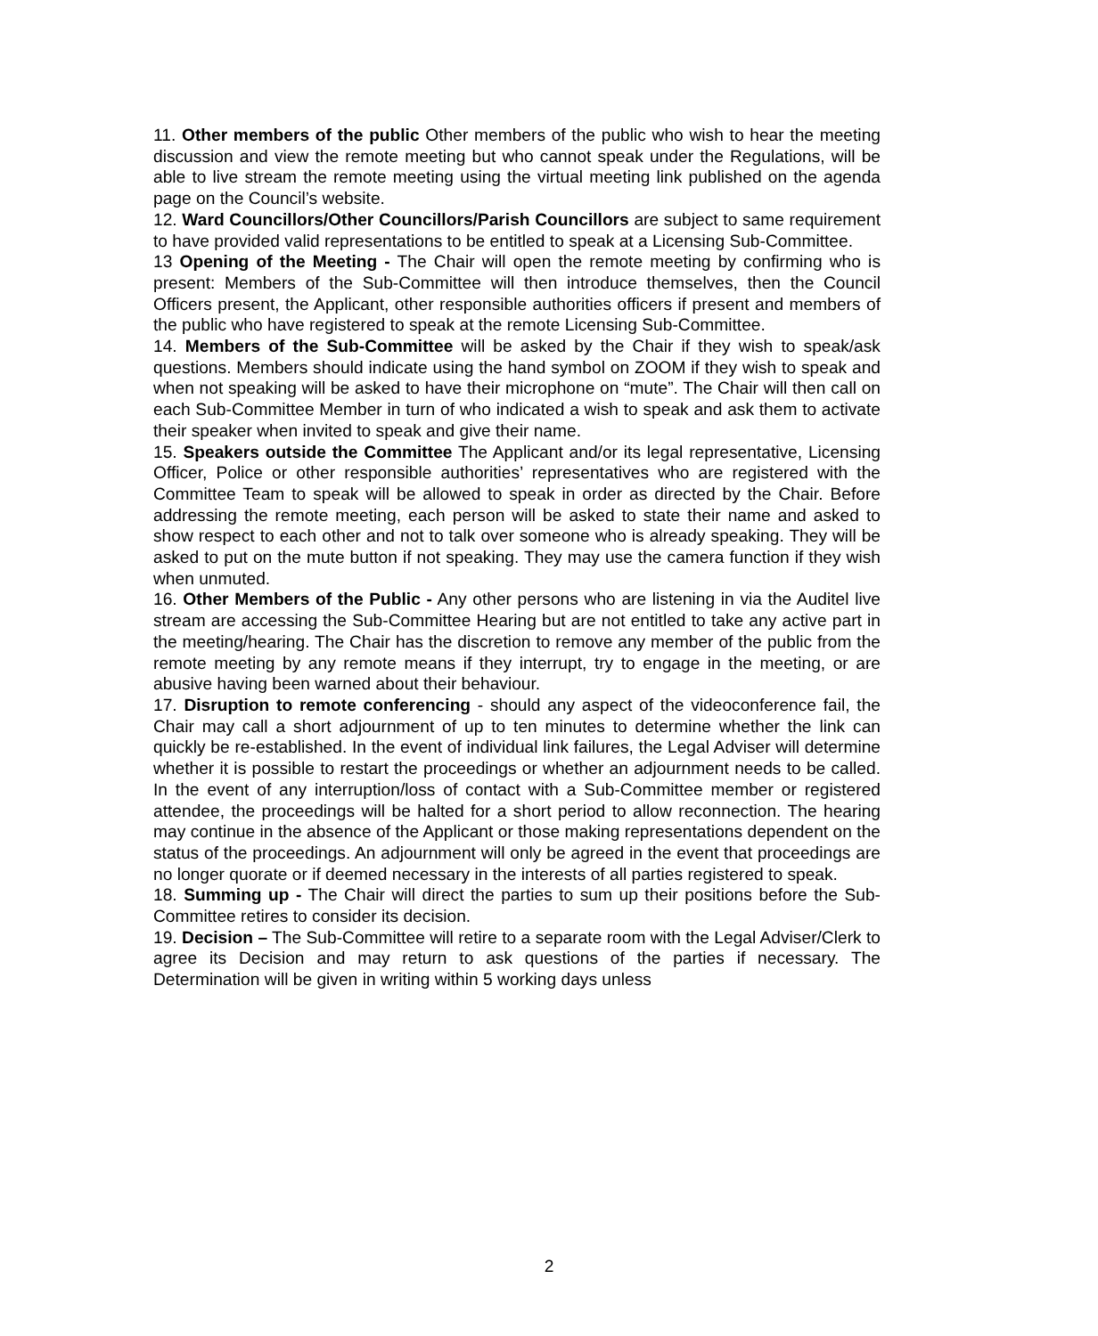11. Other members of the public Other members of the public who wish to hear the meeting discussion and view the remote meeting but who cannot speak under the Regulations, will be able to live stream the remote meeting using the virtual meeting link published on the agenda page on the Council’s website.
12. Ward Councillors/Other Councillors/Parish Councillors are subject to same requirement to have provided valid representations to be entitled to speak at a Licensing Sub-Committee.
13 Opening of the Meeting - The Chair will open the remote meeting by confirming who is present: Members of the Sub-Committee will then introduce themselves, then the Council Officers present, the Applicant, other responsible authorities officers if present and members of the public who have registered to speak at the remote Licensing Sub-Committee.
14. Members of the Sub-Committee will be asked by the Chair if they wish to speak/ask questions. Members should indicate using the hand symbol on ZOOM if they wish to speak and when not speaking will be asked to have their microphone on “mute”. The Chair will then call on each Sub-Committee Member in turn of who indicated a wish to speak and ask them to activate their speaker when invited to speak and give their name.
15. Speakers outside the Committee The Applicant and/or its legal representative, Licensing Officer, Police or other responsible authorities’ representatives who are registered with the Committee Team to speak will be allowed to speak in order as directed by the Chair. Before addressing the remote meeting, each person will be asked to state their name and asked to show respect to each other and not to talk over someone who is already speaking. They will be asked to put on the mute button if not speaking. They may use the camera function if they wish when unmuted.
16. Other Members of the Public - Any other persons who are listening in via the Auditel live stream are accessing the Sub-Committee Hearing but are not entitled to take any active part in the meeting/hearing. The Chair has the discretion to remove any member of the public from the remote meeting by any remote means if they interrupt, try to engage in the meeting, or are abusive having been warned about their behaviour.
17. Disruption to remote conferencing - should any aspect of the videoconference fail, the Chair may call a short adjournment of up to ten minutes to determine whether the link can quickly be re-established. In the event of individual link failures, the Legal Adviser will determine whether it is possible to restart the proceedings or whether an adjournment needs to be called. In the event of any interruption/loss of contact with a Sub-Committee member or registered attendee, the proceedings will be halted for a short period to allow reconnection. The hearing may continue in the absence of the Applicant or those making representations dependent on the status of the proceedings. An adjournment will only be agreed in the event that proceedings are no longer quorate or if deemed necessary in the interests of all parties registered to speak.
18. Summing up - The Chair will direct the parties to sum up their positions before the Sub-Committee retires to consider its decision.
19. Decision – The Sub-Committee will retire to a separate room with the Legal Adviser/Clerk to agree its Decision and may return to ask questions of the parties if necessary. The Determination will be given in writing within 5 working days unless
2